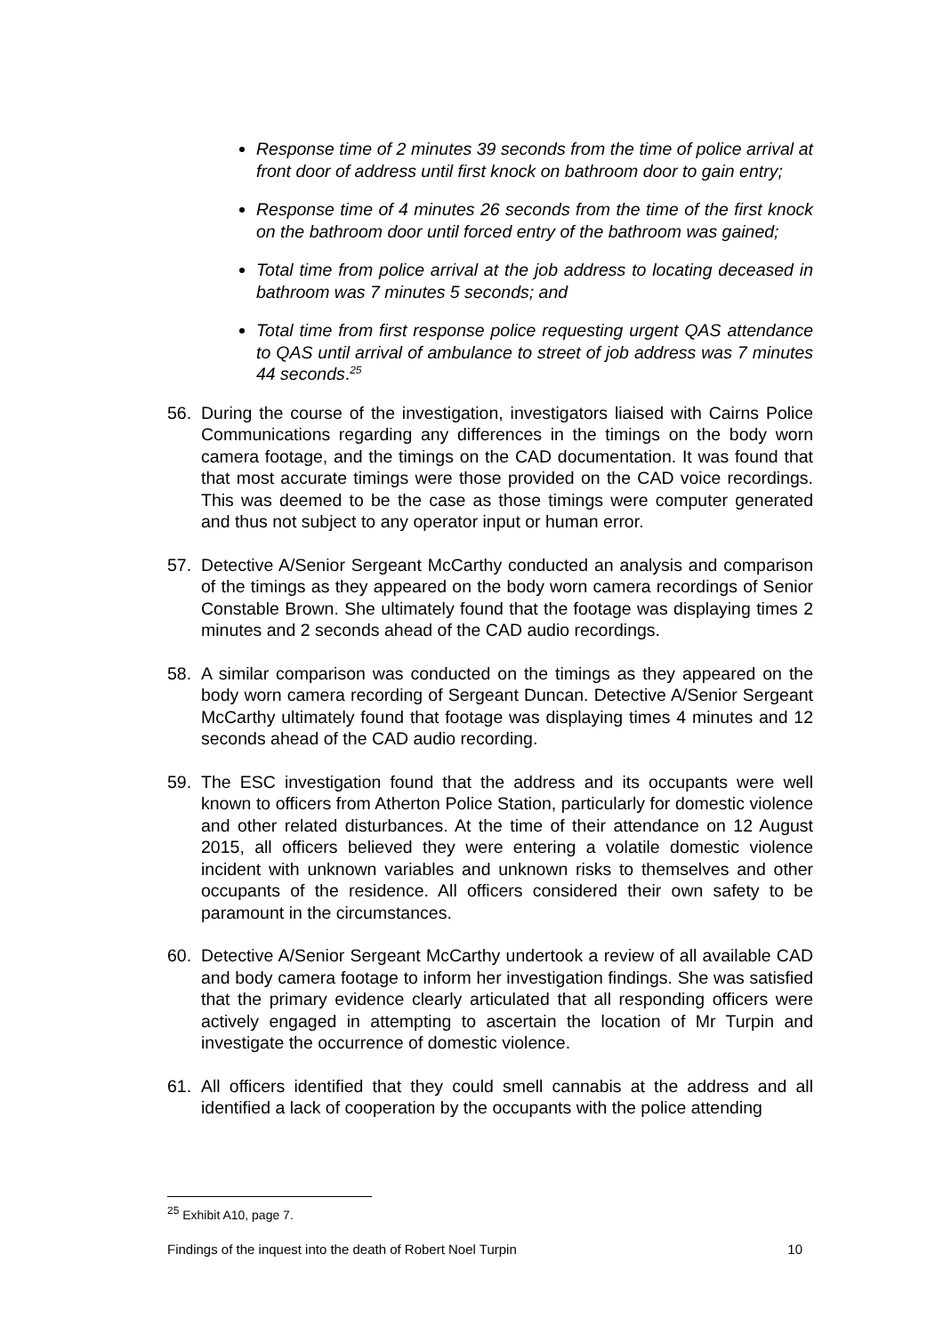Response time of 2 minutes 39 seconds from the time of police arrival at front door of address until first knock on bathroom door to gain entry;
Response time of 4 minutes 26 seconds from the time of the first knock on the bathroom door until forced entry of the bathroom was gained;
Total time from police arrival at the job address to locating deceased in bathroom was 7 minutes 5 seconds; and
Total time from first response police requesting urgent QAS attendance to QAS until arrival of ambulance to street of job address was 7 minutes 44 seconds.<sup>25</sup>
56. During the course of the investigation, investigators liaised with Cairns Police Communications regarding any differences in the timings on the body worn camera footage, and the timings on the CAD documentation. It was found that that most accurate timings were those provided on the CAD voice recordings. This was deemed to be the case as those timings were computer generated and thus not subject to any operator input or human error.
57. Detective A/Senior Sergeant McCarthy conducted an analysis and comparison of the timings as they appeared on the body worn camera recordings of Senior Constable Brown. She ultimately found that the footage was displaying times 2 minutes and 2 seconds ahead of the CAD audio recordings.
58. A similar comparison was conducted on the timings as they appeared on the body worn camera recording of Sergeant Duncan. Detective A/Senior Sergeant McCarthy ultimately found that footage was displaying times 4 minutes and 12 seconds ahead of the CAD audio recording.
59. The ESC investigation found that the address and its occupants were well known to officers from Atherton Police Station, particularly for domestic violence and other related disturbances. At the time of their attendance on 12 August 2015, all officers believed they were entering a volatile domestic violence incident with unknown variables and unknown risks to themselves and other occupants of the residence. All officers considered their own safety to be paramount in the circumstances.
60. Detective A/Senior Sergeant McCarthy undertook a review of all available CAD and body camera footage to inform her investigation findings. She was satisfied that the primary evidence clearly articulated that all responding officers were actively engaged in attempting to ascertain the location of Mr Turpin and investigate the occurrence of domestic violence.
61. All officers identified that they could smell cannabis at the address and all identified a lack of cooperation by the occupants with the police attending
<sup>25</sup> Exhibit A10, page 7.
Findings of the inquest into the death of Robert Noel Turpin 10